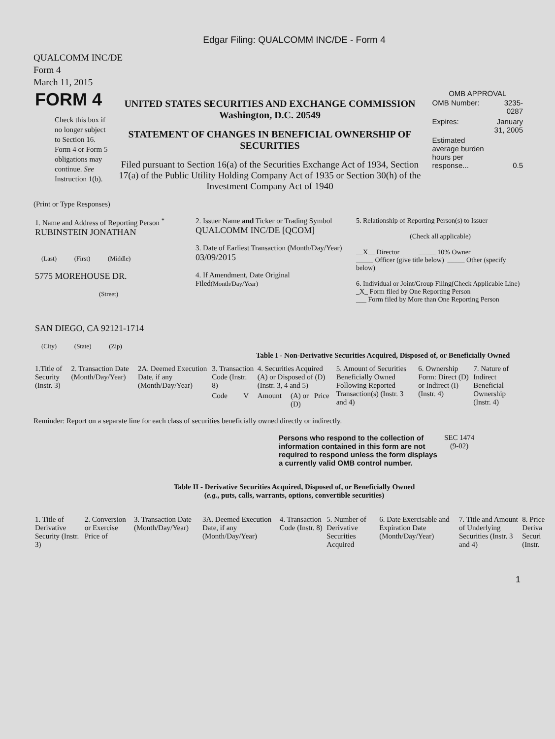Edgar Filing: QUALCOMM INC/DE - Form 4
QUALCOMM INC/DE
Form 4
March 11, 2015
| FORM 4 Check this box if no longer subject to Section 16. Form 4 or Form 5 obligations may continue. See Instruction 1(b). | UNITED STATES SECURITIES AND EXCHANGE COMMISSION Washington, D.C. 20549 STATEMENT OF CHANGES IN BENEFICIAL OWNERSHIP OF SECURITIES Filed pursuant to Section 16(a) of the Securities Exchange Act of 1934, Section 17(a) of the Public Utility Holding Company Act of 1935 or Section 30(h) of the Investment Company Act of 1940 | OMB APPROVAL / OMB Number: / 3235-0287 / / Expires: / January 31, 2005 / / Estimated average burden hours per response... / 0.5 / |
(Print or Type Responses)
| 1. Name and Address of Reporting Person <sup>*</sup> RUBINSTEIN JONATHAN (Last) (First) (Middle) 5775 MOREHOUSE DR. (Street) SAN DIEGO, CA 92121-1714 (City) (State) (Zip) | 2. Issuer Name and Ticker or Trading Symbol QUALCOMM INC/DE [QCOM] 3. Date of Earliest Transaction (Month/Day/Year) 03/09/2015 4. If Amendment, Date Original Filed (Month/Day/Year) | 5. Relationship of Reporting Person(s) to Issuer (Check all applicable) __X__ Director _____ 10% Owner _____ Officer (give title below) _____ Other (specify below) 6. Individual or Joint/Group Filing(Check Applicable Line) _X_ Form filed by One Reporting Person ___ Form filed by More than One Reporting Person |
Table I - Non-Derivative Securities Acquired, Disposed of, or Beneficially Owned
| 1.Title of Security (Instr. 3) | 2. Transaction Date (Month/Day/Year) | 2A. Deemed Execution Date, if any (Month/Day/Year) | 3. Transaction Code (Instr. 8) | | 4. Securities Acquired (A) or Disposed of (D) (Instr. 3, 4 and 5) | | | 5. Amount of Securities Beneficially Owned Following Reported Transaction(s) (Instr. 3 and 4) | 6. Ownership Form: Direct (D) or Indirect (I) (Instr. 4) | 7. Nature of Indirect Beneficial Ownership (Instr. 4) |
| --- | --- | --- | --- | --- | --- | --- | --- | --- | --- | --- |
| | | | Code | V | Amount | (A) or (D) | Price | | | |
Reminder: Report on a separate line for each class of securities beneficially owned directly or indirectly.
| Persons who respond to the collection of information contained in this form are not required to respond unless the form displays a currently valid OMB control number. | SEC 1474 (9-02) |
Table II - Derivative Securities Acquired, Disposed of, or Beneficially Owned
(e.g., puts, calls, warrants, options, convertible securities)
| 1. Title of Derivative Security (Instr. 3) | 2. Conversion or Exercise Price of | 3. Transaction Date (Month/Day/Year) | 3A. Deemed Execution Date, if any (Month/Day/Year) | 4. Transaction Code (Instr. 8) | 5. Number of Derivative Securities Acquired | 6. Date Exercisable and Expiration Date (Month/Day/Year) | 7. Title and Amount of Underlying Securities (Instr. 3 and 4) | 8. Price Deriva Securi (Instr. |
| --- | --- | --- | --- | --- | --- | --- | --- | --- |
1